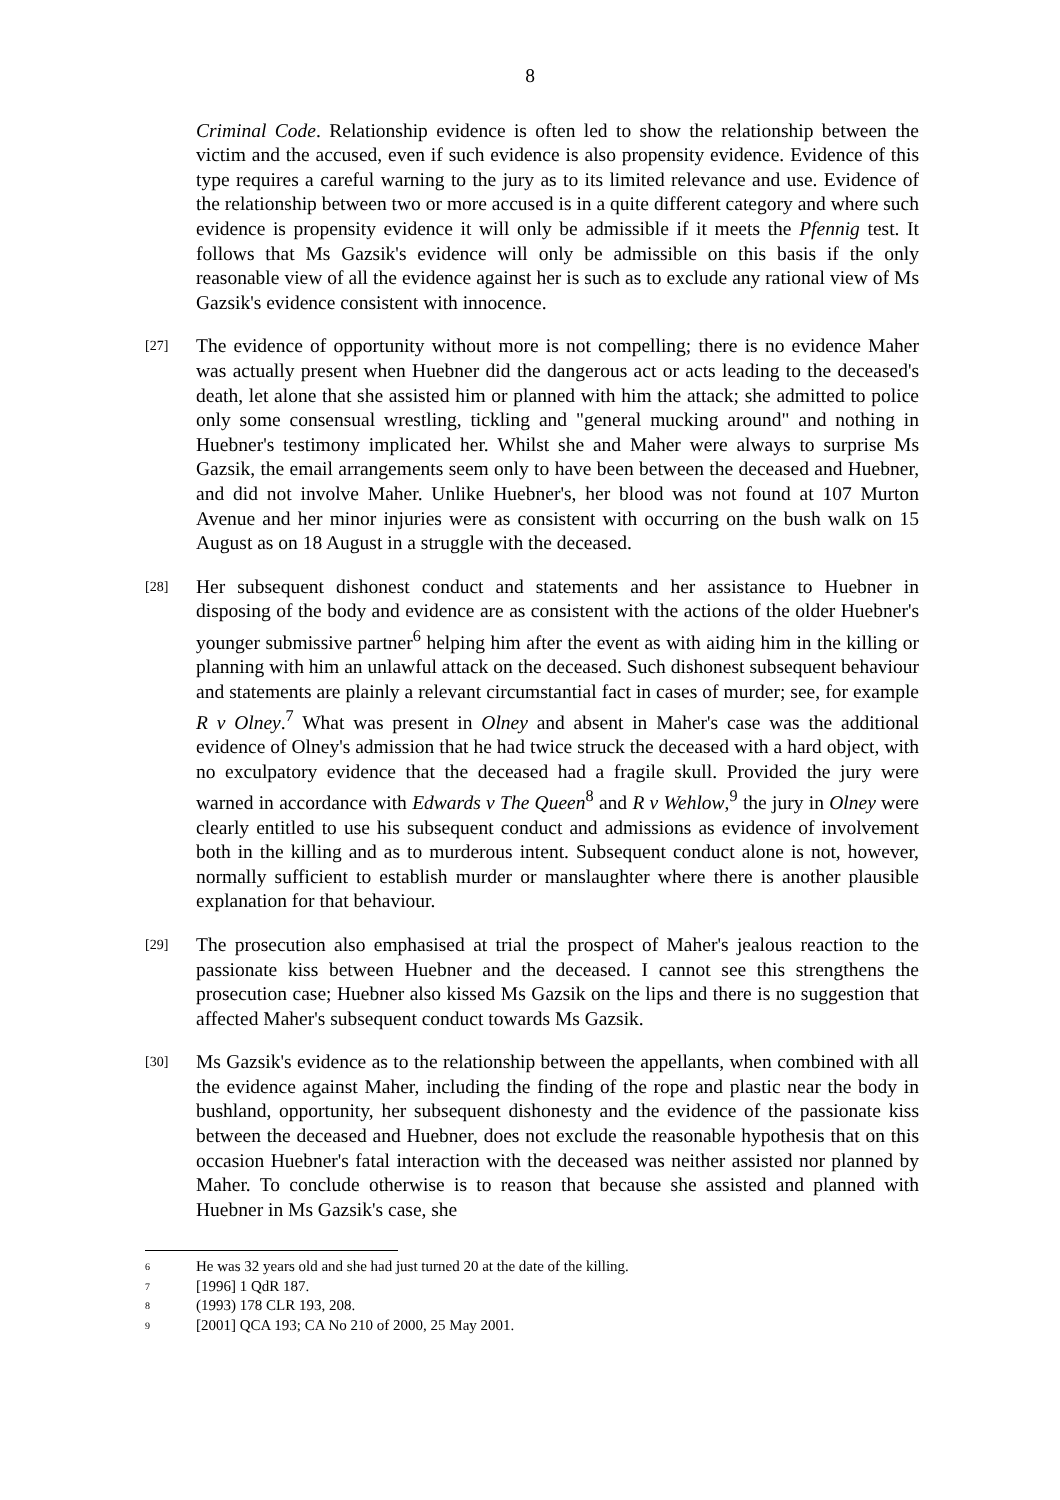8
Criminal Code. Relationship evidence is often led to show the relationship between the victim and the accused, even if such evidence is also propensity evidence. Evidence of this type requires a careful warning to the jury as to its limited relevance and use. Evidence of the relationship between two or more accused is in a quite different category and where such evidence is propensity evidence it will only be admissible if it meets the Pfennig test. It follows that Ms Gazsik's evidence will only be admissible on this basis if the only reasonable view of all the evidence against her is such as to exclude any rational view of Ms Gazsik's evidence consistent with innocence.
[27]
The evidence of opportunity without more is not compelling; there is no evidence Maher was actually present when Huebner did the dangerous act or acts leading to the deceased's death, let alone that she assisted him or planned with him the attack; she admitted to police only some consensual wrestling, tickling and "general mucking around" and nothing in Huebner's testimony implicated her. Whilst she and Maher were always to surprise Ms Gazsik, the email arrangements seem only to have been between the deceased and Huebner, and did not involve Maher. Unlike Huebner's, her blood was not found at 107 Murton Avenue and her minor injuries were as consistent with occurring on the bush walk on 15 August as on 18 August in a struggle with the deceased.
[28]
Her subsequent dishonest conduct and statements and her assistance to Huebner in disposing of the body and evidence are as consistent with the actions of the older Huebner's younger submissive partner<sup>6</sup> helping him after the event as with aiding him in the killing or planning with him an unlawful attack on the deceased. Such dishonest subsequent behaviour and statements are plainly a relevant circumstantial fact in cases of murder; see, for example R v Olney.<sup>7</sup> What was present in Olney and absent in Maher's case was the additional evidence of Olney's admission that he had twice struck the deceased with a hard object, with no exculpatory evidence that the deceased had a fragile skull. Provided the jury were warned in accordance with Edwards v The Queen<sup>8</sup> and R v Wehlow,<sup>9</sup> the jury in Olney were clearly entitled to use his subsequent conduct and admissions as evidence of involvement both in the killing and as to murderous intent. Subsequent conduct alone is not, however, normally sufficient to establish murder or manslaughter where there is another plausible explanation for that behaviour.
[29]
The prosecution also emphasised at trial the prospect of Maher's jealous reaction to the passionate kiss between Huebner and the deceased. I cannot see this strengthens the prosecution case; Huebner also kissed Ms Gazsik on the lips and there is no suggestion that affected Maher's subsequent conduct towards Ms Gazsik.
[30]
Ms Gazsik's evidence as to the relationship between the appellants, when combined with all the evidence against Maher, including the finding of the rope and plastic near the body in bushland, opportunity, her subsequent dishonesty and the evidence of the passionate kiss between the deceased and Huebner, does not exclude the reasonable hypothesis that on this occasion Huebner's fatal interaction with the deceased was neither assisted nor planned by Maher. To conclude otherwise is to reason that because she assisted and planned with Huebner in Ms Gazsik's case, she
<sup>6</sup> He was 32 years old and she had just turned 20 at the date of the killing.
<sup>7</sup> [1996] 1 QdR 187.
<sup>8</sup> (1993) 178 CLR 193, 208.
<sup>9</sup> [2001] QCA 193; CA No 210 of 2000, 25 May 2001.